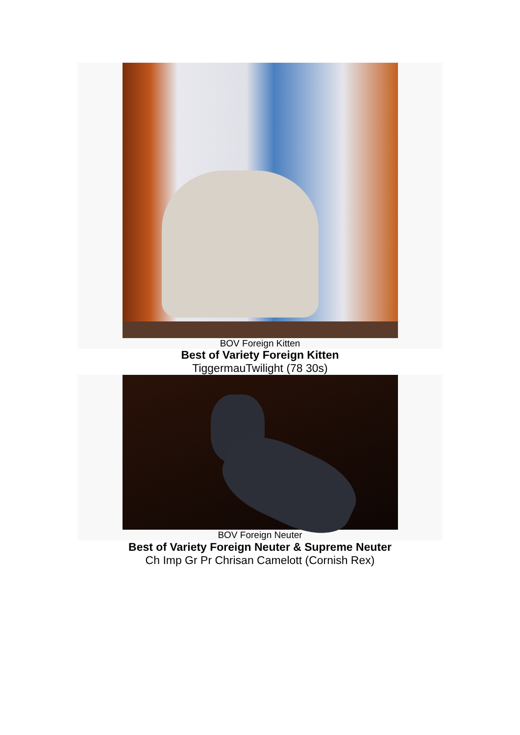BOV Foreign Kitten
Best of Variety Foreign Kitten
TiggermauTwilight (78 30s)
BOV Foreign Neuter
Best of Variety Foreign Neuter & Supreme Neuter
Ch Imp Gr Pr Chrisan Camelott (Cornish Rex)